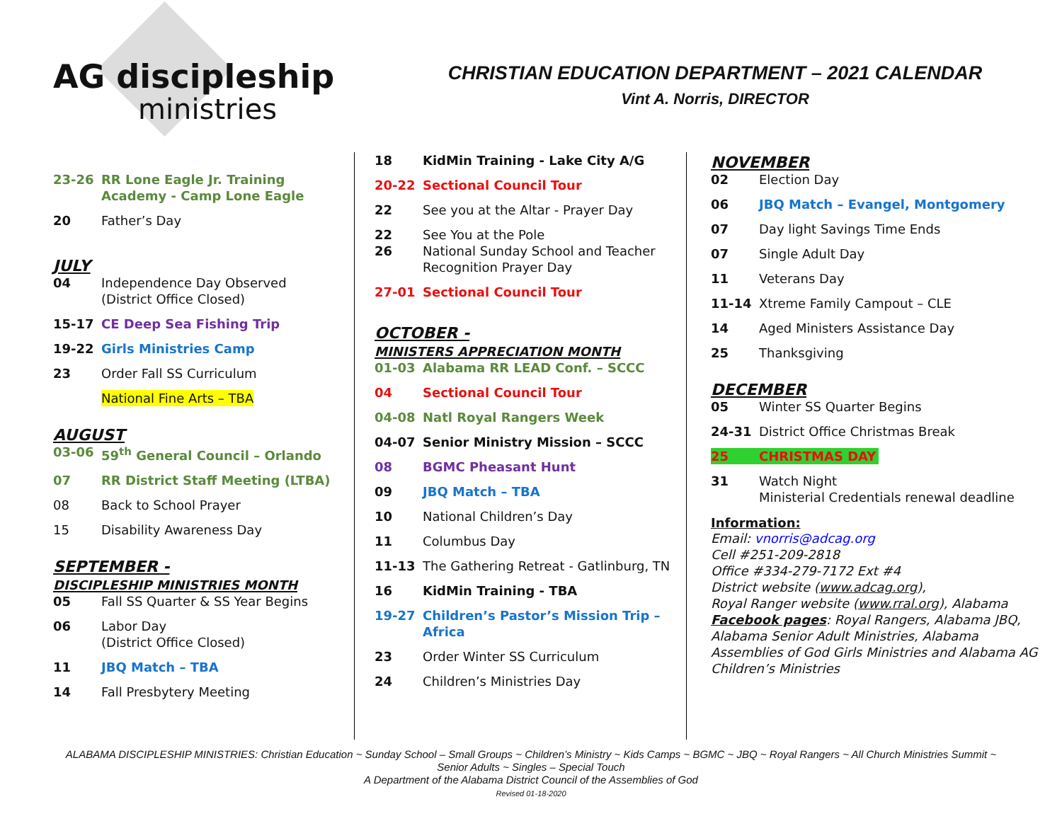AG discipleship
ministries
CHRISTIAN EDUCATION DEPARTMENT – 2021 CALENDAR
Vint A. Norris, DIRECTOR
23-26 RR Lone Eagle Jr. Training Academy - Camp Lone Eagle
20 Father’s Day
JULY
04 Independence Day Observed
(District Office Closed)
15-17 CE Deep Sea Fishing Trip
19-22 Girls Ministries Camp
23 Order Fall SS Curriculum
National Fine Arts – TBA
AUGUST
03-06 59<sup>th</sup> General Council – Orlando
07 RR District Staff Meeting (LTBA)
08 Back to School Prayer
15 Disability Awareness Day
SEPTEMBER -
DISCIPLESHIP MINISTRIES MONTH
05 Fall SS Quarter & SS Year Begins
06 Labor Day
(District Office Closed)
11 JBQ Match – TBA
14 Fall Presbytery Meeting
18 KidMin Training - Lake City A/G
20-22 Sectional Council Tour
22 See you at the Altar - Prayer Day
22
26 See You at the Pole
National Sunday School and Teacher Recognition Prayer Day
27-01 Sectional Council Tour
OCTOBER -
MINISTERS APPRECIATION MONTH
01-03 Alabama RR LEAD Conf. – SCCC
04 Sectional Council Tour
04-08 Natl Royal Rangers Week
04-07 Senior Ministry Mission – SCCC
08 BGMC Pheasant Hunt
09 JBQ Match – TBA
10 National Children’s Day
11 Columbus Day
11-13 The Gathering Retreat - Gatlinburg, TN
16 KidMin Training - TBA
19-27 Children’s Pastor’s Mission Trip – Africa
23 Order Winter SS Curriculum
24 Children’s Ministries Day
NOVEMBER
02 Election Day
06 JBQ Match – Evangel, Montgomery
07 Day light Savings Time Ends
07 Single Adult Day
11 Veterans Day
11-14 Xtreme Family Campout – CLE
14 Aged Ministers Assistance Day
25 Thanksgiving
DECEMBER
05 Winter SS Quarter Begins
24-31 District Office Christmas Break
25 CHRISTMAS DAY
31 Watch Night
Ministerial Credentials renewal deadline
Information:
Email: vnorris@adcag.org
Cell #251-209-2818
Office #334-279-7172 Ext #4
District website (www.adcag.org),
Royal Ranger website (www.rral.org), Alabama
Facebook pages: Royal Rangers, Alabama JBQ, Alabama Senior Adult Ministries, Alabama Assemblies of God Girls Ministries and Alabama AG Children’s Ministries
ALABAMA DISCIPLESHIP MINISTRIES: Christian Education ~ Sunday School – Small Groups ~ Children’s Ministry ~ Kids Camps ~ BGMC ~ JBQ ~ Royal Rangers ~ All Church Ministries Summit ~
Senior Adults ~ Singles – Special Touch
A Department of the Alabama District Council of the Assemblies of God
Revised 01-18-2020